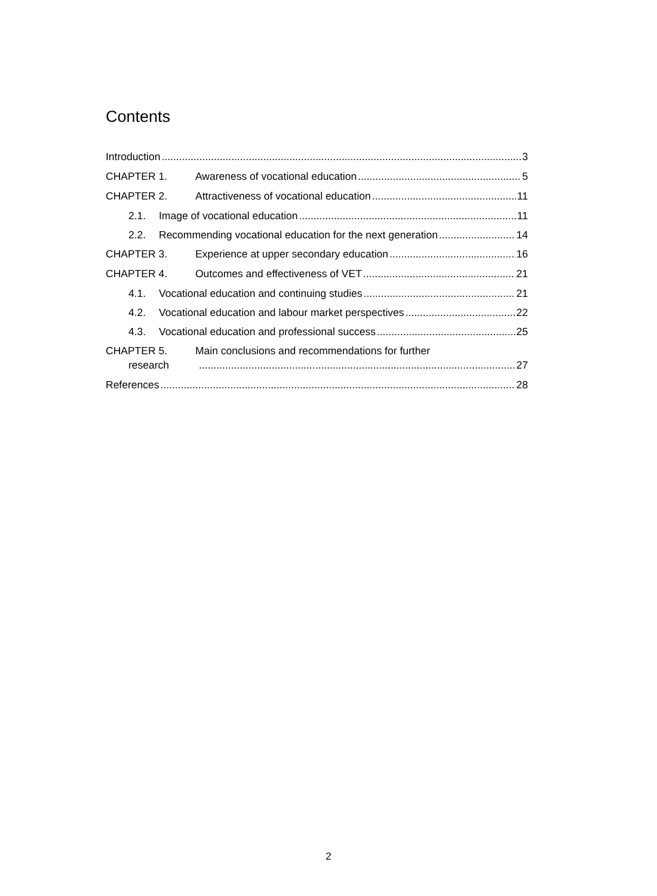Contents
Introduction 3
CHAPTER 1. Awareness of vocational education 5
CHAPTER 2. Attractiveness of vocational education 11
2.1. Image of vocational education 11
2.2. Recommending vocational education for the next generation 14
CHAPTER 3. Experience at upper secondary education 16
CHAPTER 4. Outcomes and effectiveness of VET 21
4.1. Vocational education and continuing studies 21
4.2. Vocational education and labour market perspectives 22
4.3. Vocational education and professional success 25
CHAPTER 5. Main conclusions and recommendations for further
research 27
References 28
2